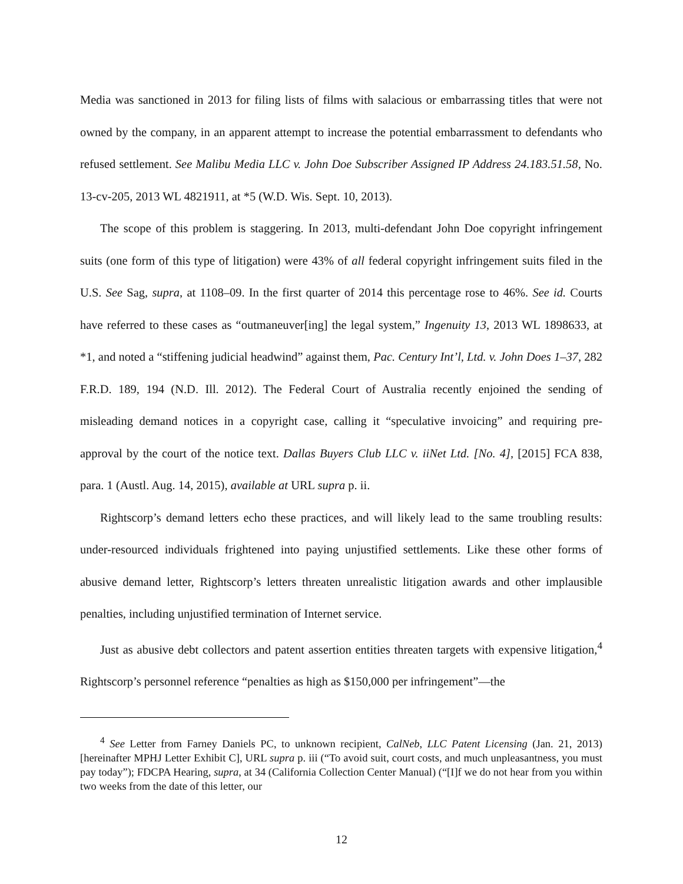Media was sanctioned in 2013 for filing lists of films with salacious or embarrassing titles that were not owned by the company, in an apparent attempt to increase the potential embarrassment to defendants who refused settlement. See Malibu Media LLC v. John Doe Subscriber Assigned IP Address 24.183.51.58, No. 13-cv-205, 2013 WL 4821911, at *5 (W.D. Wis. Sept. 10, 2013).
The scope of this problem is staggering. In 2013, multi-defendant John Doe copyright infringement suits (one form of this type of litigation) were 43% of all federal copyright infringement suits filed in the U.S. See Sag, supra, at 1108–09. In the first quarter of 2014 this percentage rose to 46%. See id. Courts have referred to these cases as “outmaneuver[ing] the legal system,” Ingenuity 13, 2013 WL 1898633, at *1, and noted a “stiffening judicial headwind” against them, Pac. Century Int’l, Ltd. v. John Does 1–37, 282 F.R.D. 189, 194 (N.D. Ill. 2012). The Federal Court of Australia recently enjoined the sending of misleading demand notices in a copyright case, calling it “speculative invoicing” and requiring pre-approval by the court of the notice text. Dallas Buyers Club LLC v. iiNet Ltd. [No. 4], [2015] FCA 838, para. 1 (Austl. Aug. 14, 2015), available at URL supra p. ii.
Rightscorp’s demand letters echo these practices, and will likely lead to the same troubling results: under-resourced individuals frightened into paying unjustified settlements. Like these other forms of abusive demand letter, Rightscorp’s letters threaten unrealistic litigation awards and other implausible penalties, including unjustified termination of Internet service.
Just as abusive debt collectors and patent assertion entities threaten targets with expensive litigation,<sup>4</sup> Rightscorp’s personnel reference “penalties as high as $150,000 per infringement”—the
<sup>4</sup> See Letter from Farney Daniels PC, to unknown recipient, CalNeb, LLC Patent Licensing (Jan. 21, 2013) [hereinafter MPHJ Letter Exhibit C], URL supra p. iii (“To avoid suit, court costs, and much unpleasantness, you must pay today”); FDCPA Hearing, supra, at 34 (California Collection Center Manual) (“[I]f we do not hear from you within two weeks from the date of this letter, our
12